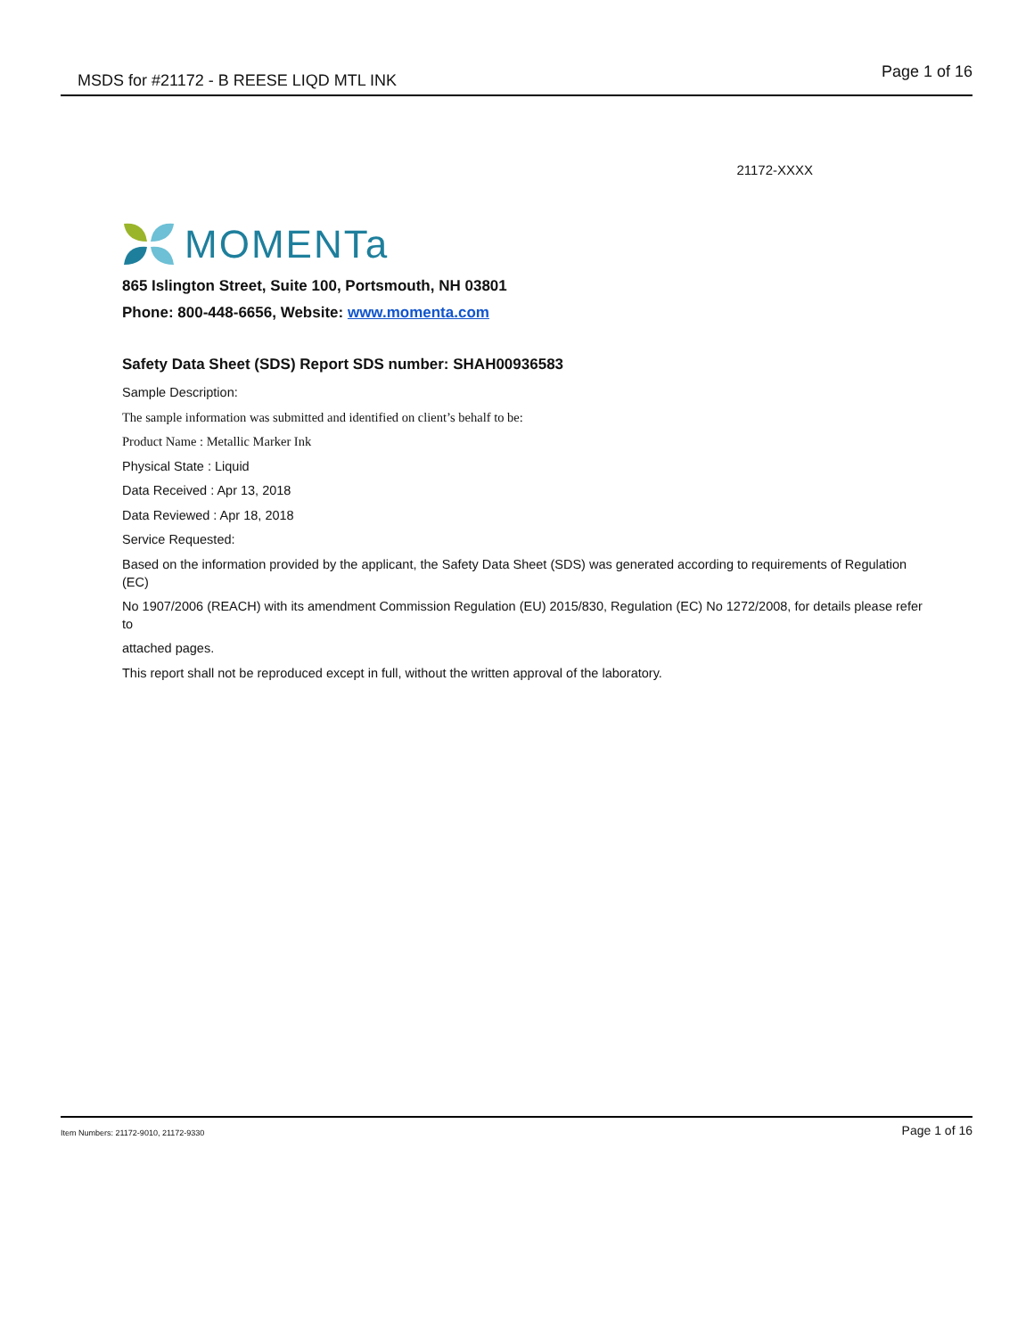MSDS for #21172 - B REESE LIQD MTL INK
Page 1 of 16
21172-XXXX
MOMENTa
865 Islington Street, Suite 100, Portsmouth, NH 03801
Phone: 800-448-6656, Website: www.momenta.com
Safety Data Sheet (SDS) Report SDS number: SHAH00936583
Sample Description:
The sample information was submitted and identified on client’s behalf to be:
Product Name : Metallic Marker Ink
Physical State : Liquid
Data Received : Apr 13, 2018
Data Reviewed : Apr 18, 2018
Service Requested:
Based on the information provided by the applicant, the Safety Data Sheet (SDS) was generated according to requirements of Regulation (EC)
No 1907/2006 (REACH) with its amendment Commission Regulation (EU) 2015/830, Regulation (EC) No 1272/2008, for details please refer to
attached pages.
This report shall not be reproduced except in full, without the written approval of the laboratory.
Item Numbers: 21172-9010, 21172-9330
Page 1 of 16